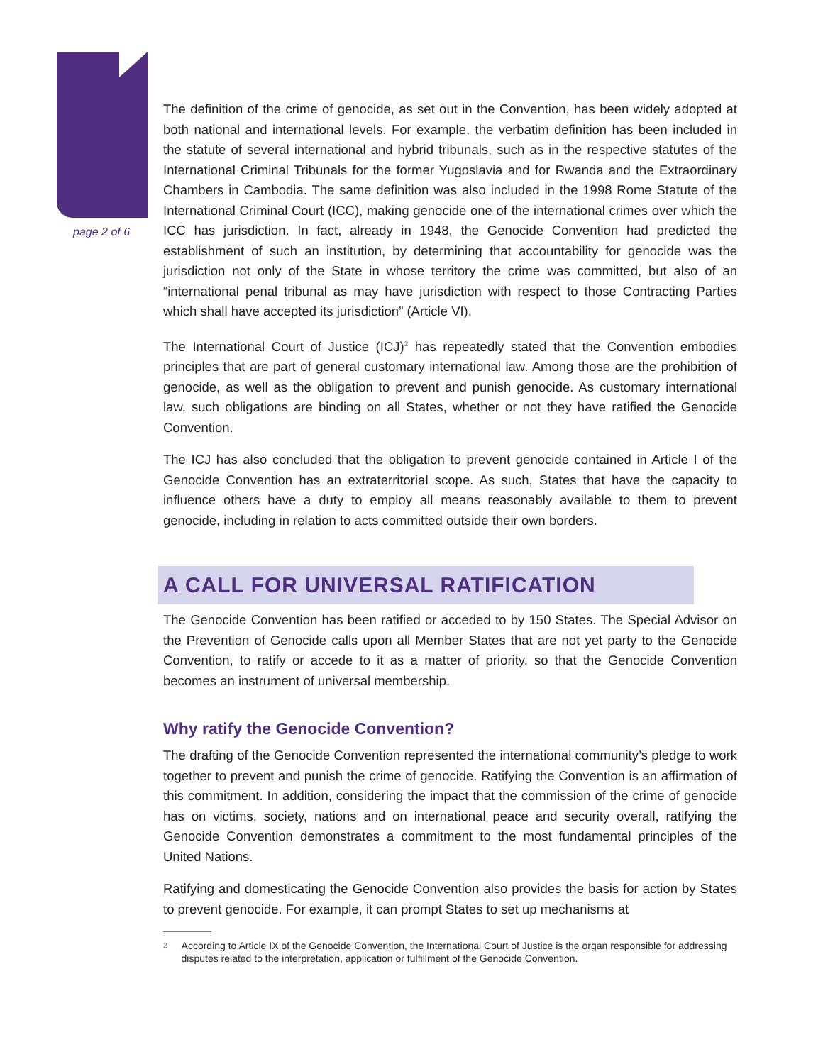page 2 of 6
The definition of the crime of genocide, as set out in the Convention, has been widely adopted at both national and international levels. For example, the verbatim definition has been included in the statute of several international and hybrid tribunals, such as in the respective statutes of the International Criminal Tribunals for the former Yugoslavia and for Rwanda and the Extraordinary Chambers in Cambodia. The same definition was also included in the 1998 Rome Statute of the International Criminal Court (ICC), making genocide one of the international crimes over which the ICC has jurisdiction. In fact, already in 1948, the Genocide Convention had predicted the establishment of such an institution, by determining that accountability for genocide was the jurisdiction not only of the State in whose territory the crime was committed, but also of an “international penal tribunal as may have jurisdiction with respect to those Contracting Parties which shall have accepted its jurisdiction” (Article VI).
The International Court of Justice (ICJ)<sup>2</sup> has repeatedly stated that the Convention embodies principles that are part of general customary international law. Among those are the prohibition of genocide, as well as the obligation to prevent and punish genocide. As customary international law, such obligations are binding on all States, whether or not they have ratified the Genocide Convention.
The ICJ has also concluded that the obligation to prevent genocide contained in Article I of the Genocide Convention has an extraterritorial scope. As such, States that have the capacity to influence others have a duty to employ all means reasonably available to them to prevent genocide, including in relation to acts committed outside their own borders.
A CALL FOR UNIVERSAL RATIFICATION
The Genocide Convention has been ratified or acceded to by 150 States. The Special Advisor on the Prevention of Genocide calls upon all Member States that are not yet party to the Genocide Convention, to ratify or accede to it as a matter of priority, so that the Genocide Convention becomes an instrument of universal membership.
Why ratify the Genocide Convention?
The drafting of the Genocide Convention represented the international community’s pledge to work together to prevent and punish the crime of genocide. Ratifying the Convention is an affirmation of this commitment. In addition, considering the impact that the commission of the crime of genocide has on victims, society, nations and on international peace and security overall, ratifying the Genocide Convention demonstrates a commitment to the most fundamental principles of the United Nations.
Ratifying and domesticating the Genocide Convention also provides the basis for action by States to prevent genocide. For example, it can prompt States to set up mechanisms at
<sup>2</sup> According to Article IX of the Genocide Convention, the International Court of Justice is the organ responsible for addressing disputes related to the interpretation, application or fulfillment of the Genocide Convention.